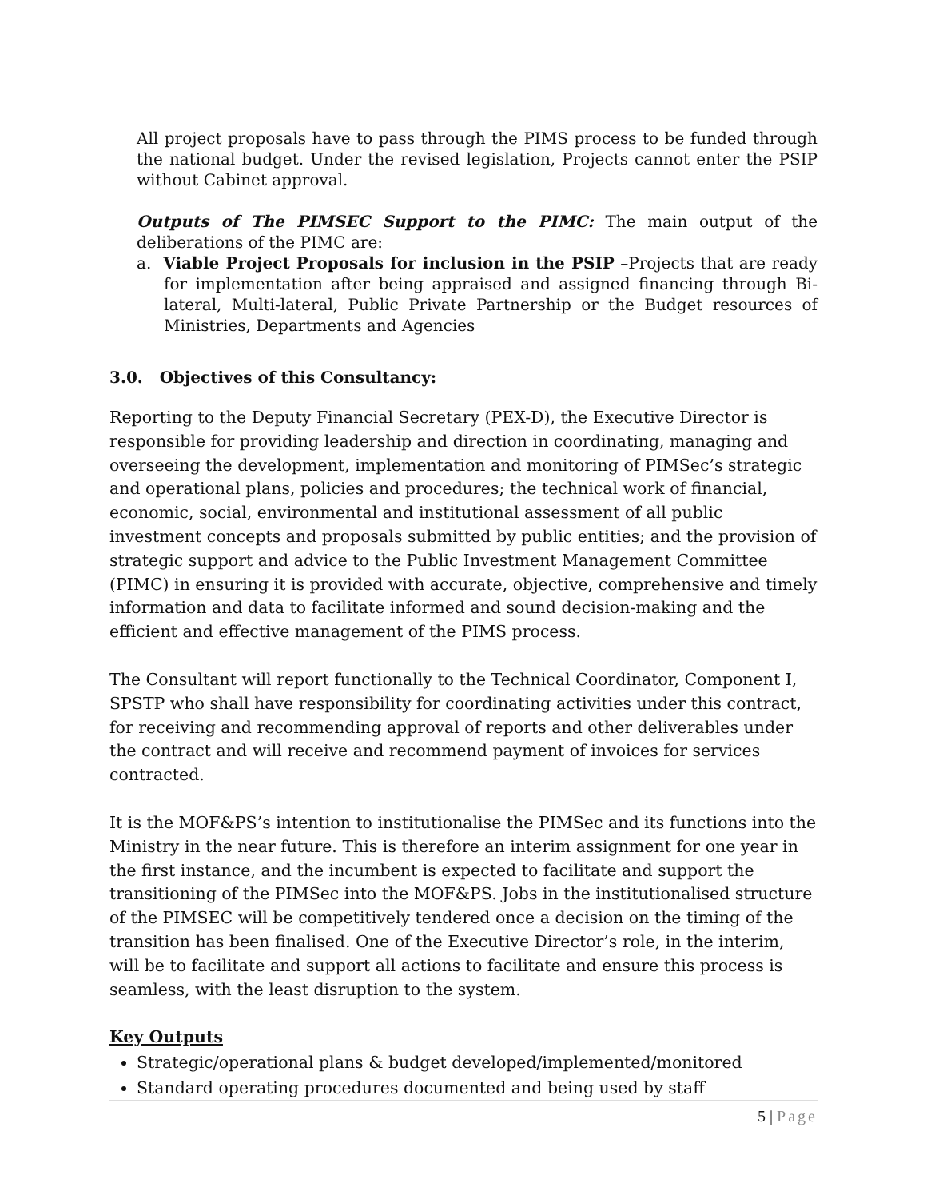All project proposals have to pass through the PIMS process to be funded through the national budget. Under the revised legislation, Projects cannot enter the PSIP without Cabinet approval.
Outputs of The PIMSEC Support to the PIMC: The main output of the deliberations of the PIMC are:
a. Viable Project Proposals for inclusion in the PSIP –Projects that are ready for implementation after being appraised and assigned financing through Bi-lateral, Multi-lateral, Public Private Partnership or the Budget resources of Ministries, Departments and Agencies
3.0. Objectives of this Consultancy:
Reporting to the Deputy Financial Secretary (PEX-D), the Executive Director is responsible for providing leadership and direction in coordinating, managing and overseeing the development, implementation and monitoring of PIMSec’s strategic and operational plans, policies and procedures; the technical work of financial, economic, social, environmental and institutional assessment of all public investment concepts and proposals submitted by public entities; and the provision of strategic support and advice to the Public Investment Management Committee (PIMC) in ensuring it is provided with accurate, objective, comprehensive and timely information and data to facilitate informed and sound decision-making and the efficient and effective management of the PIMS process.
The Consultant will report functionally to the Technical Coordinator, Component I, SPSTP who shall have responsibility for coordinating activities under this contract, for receiving and recommending approval of reports and other deliverables under the contract and will receive and recommend payment of invoices for services contracted.
It is the MOF&PS’s intention to institutionalise the PIMSec and its functions into the Ministry in the near future. This is therefore an interim assignment for one year in the first instance, and the incumbent is expected to facilitate and support the transitioning of the PIMSec into the MOF&PS. Jobs in the institutionalised structure of the PIMSEC will be competitively tendered once a decision on the timing of the transition has been finalised. One of the Executive Director’s role, in the interim, will be to facilitate and support all actions to facilitate and ensure this process is seamless, with the least disruption to the system.
Key Outputs
Strategic/operational plans & budget developed/implemented/monitored
Standard operating procedures documented and being used by staff
5 | Page